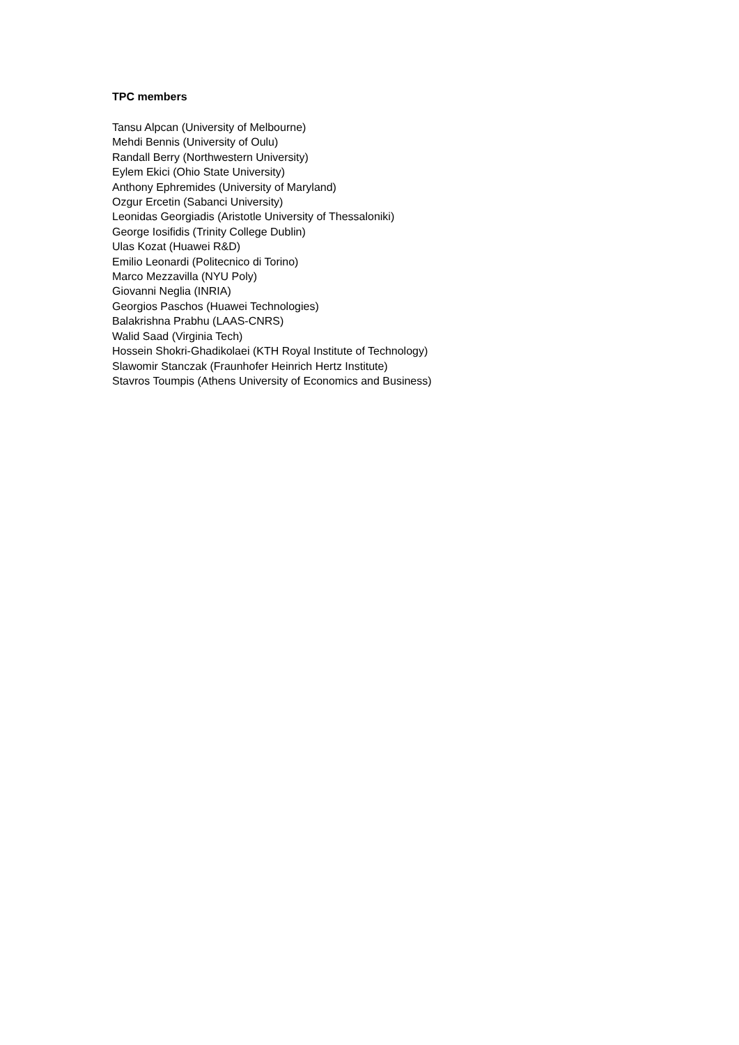TPC members
Tansu Alpcan (University of Melbourne)
Mehdi Bennis (University of Oulu)
Randall Berry (Northwestern University)
Eylem Ekici (Ohio State University)
Anthony Ephremides (University of Maryland)
Ozgur Ercetin (Sabanci University)
Leonidas Georgiadis (Aristotle University of Thessaloniki)
George Iosifidis (Trinity College Dublin)
Ulas Kozat (Huawei R&D)
Emilio Leonardi (Politecnico di Torino)
Marco Mezzavilla (NYU Poly)
Giovanni Neglia (INRIA)
Georgios Paschos (Huawei Technologies)
Balakrishna Prabhu (LAAS-CNRS)
Walid Saad (Virginia Tech)
Hossein Shokri-Ghadikolaei (KTH Royal Institute of Technology)
Slawomir Stanczak (Fraunhofer Heinrich Hertz Institute)
Stavros Toumpis (Athens University of Economics and Business)